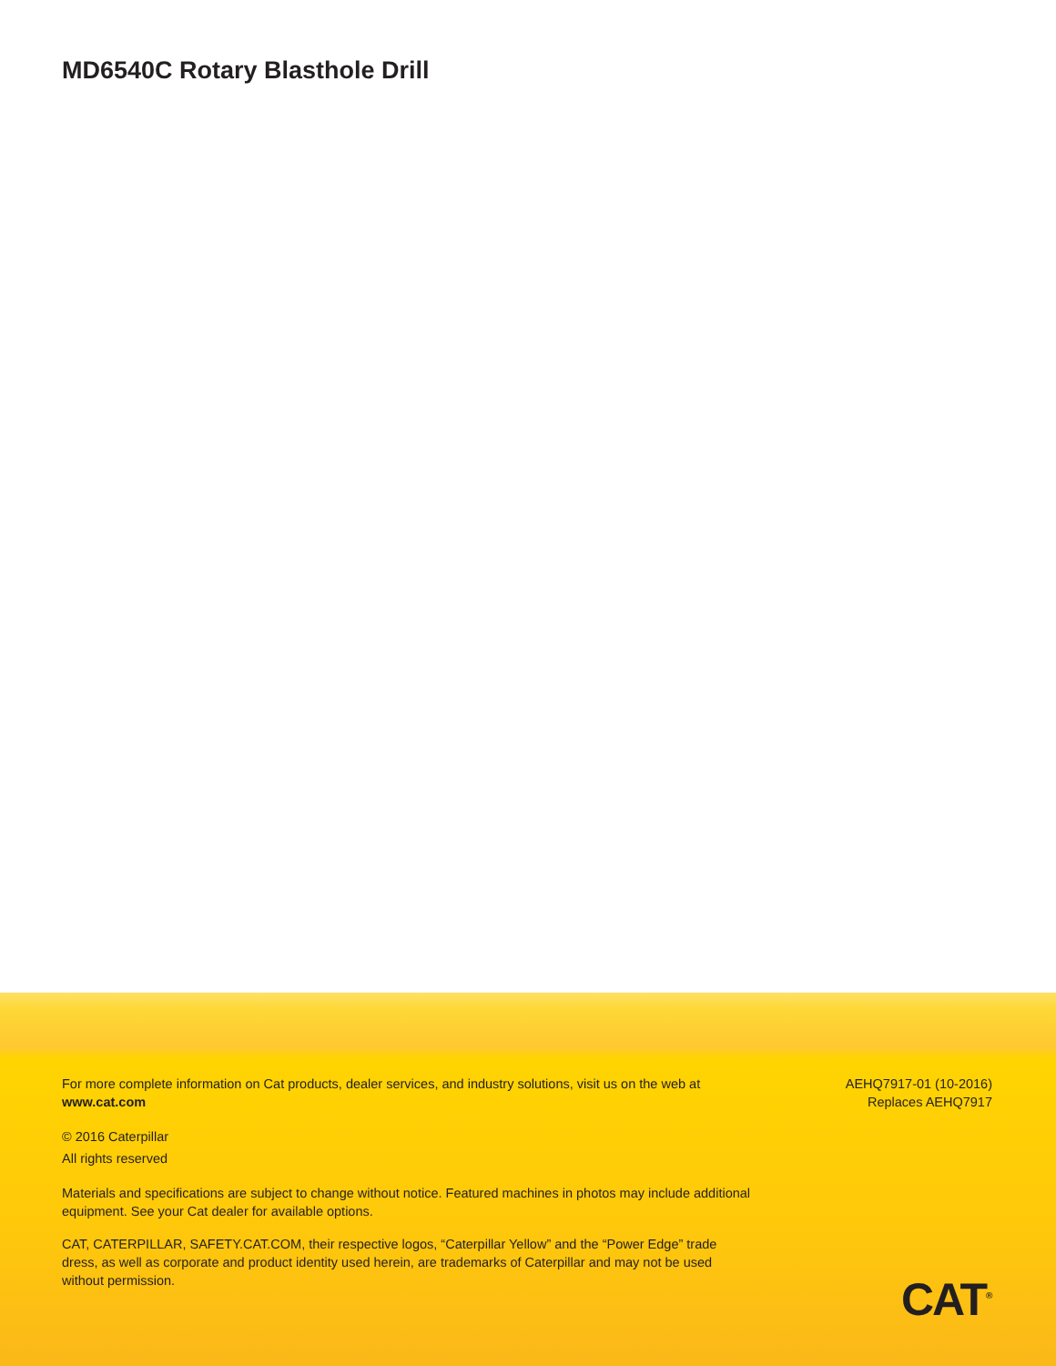MD6540C Rotary Blasthole Drill
For more complete information on Cat products, dealer services, and industry solutions, visit us on the web at www.cat.com
© 2016 Caterpillar
All rights reserved
Materials and specifications are subject to change without notice. Featured machines in photos may include additional equipment. See your Cat dealer for available options.
CAT, CATERPILLAR, SAFETY.CAT.COM, their respective logos, “Caterpillar Yellow” and the “Power Edge” trade dress, as well as corporate and product identity used herein, are trademarks of Caterpillar and may not be used without permission.
AEHQ7917-01 (10-2016)
Replaces AEHQ7917
CAT<sup>®</sup>